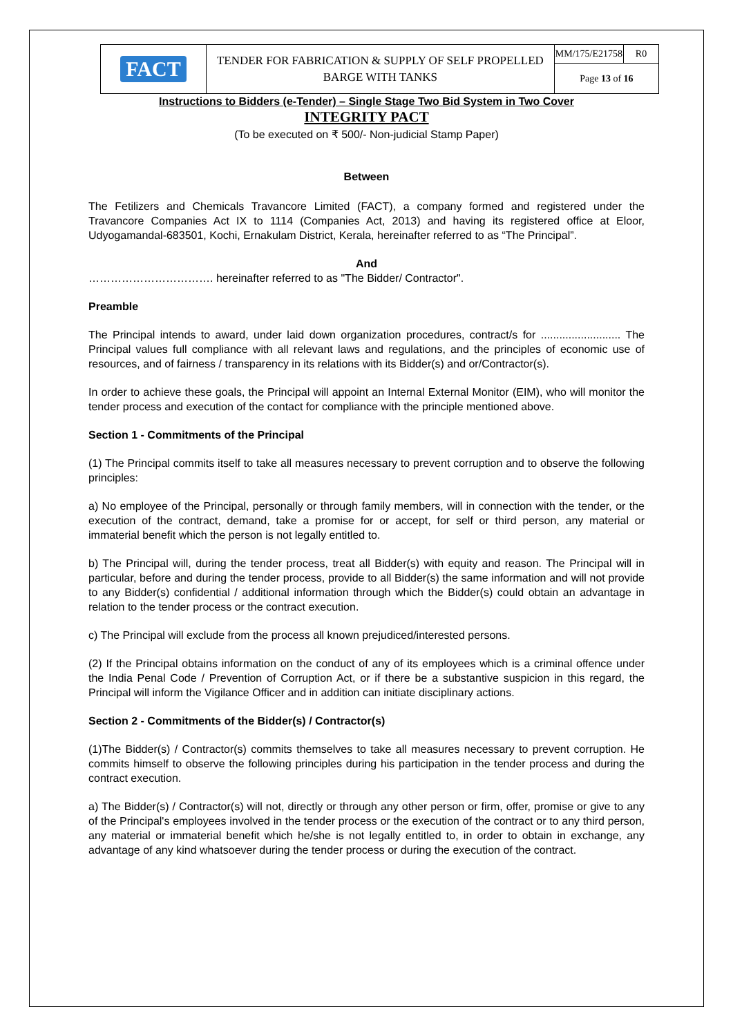| FACT | TENDER FOR FABRICATION & SUPPLY OF SELF PROPELLED BARGE WITH TANKS | MM/175/E21758 | R0 |
| | | Page 13 of 16 | |
Instructions to Bidders (e-Tender) – Single Stage Two Bid System in Two Cover
INTEGRITY PACT
(To be executed on ₹ 500/- Non-judicial Stamp Paper)
Between
The Fetilizers and Chemicals Travancore Limited (FACT), a company formed and registered under the Travancore Companies Act IX to 1114 (Companies Act, 2013) and having its registered office at Eloor, Udyogamandal-683501, Kochi, Ernakulam District, Kerala, hereinafter referred to as “The Principal”.
And
……………………………. hereinafter referred to as "The Bidder/ Contractor".
Preamble
The Principal intends to award, under laid down organization procedures, contract/s for .......................... The Principal values full compliance with all relevant laws and regulations, and the principles of economic use of resources, and of fairness / transparency in its relations with its Bidder(s) and or/Contractor(s).
In order to achieve these goals, the Principal will appoint an Internal External Monitor (EIM), who will monitor the tender process and execution of the contact for compliance with the principle mentioned above.
Section 1 - Commitments of the Principal
(1) The Principal commits itself to take all measures necessary to prevent corruption and to observe the following principles:
a) No employee of the Principal, personally or through family members, will in connection with the tender, or the execution of the contract, demand, take a promise for or accept, for self or third person, any material or immaterial benefit which the person is not legally entitled to.
b) The Principal will, during the tender process, treat all Bidder(s) with equity and reason. The Principal will in particular, before and during the tender process, provide to all Bidder(s) the same information and will not provide to any Bidder(s) confidential / additional information through which the Bidder(s) could obtain an advantage in relation to the tender process or the contract execution.
c) The Principal will exclude from the process all known prejudiced/interested persons.
(2) If the Principal obtains information on the conduct of any of its employees which is a criminal offence under the India Penal Code / Prevention of Corruption Act, or if there be a substantive suspicion in this regard, the Principal will inform the Vigilance Officer and in addition can initiate disciplinary actions.
Section 2 - Commitments of the Bidder(s) / Contractor(s)
(1)The Bidder(s) / Contractor(s) commits themselves to take all measures necessary to prevent corruption. He commits himself to observe the following principles during his participation in the tender process and during the contract execution.
a) The Bidder(s) / Contractor(s) will not, directly or through any other person or firm, offer, promise or give to any of the Principal's employees involved in the tender process or the execution of the contract or to any third person, any material or immaterial benefit which he/she is not legally entitled to, in order to obtain in exchange, any advantage of any kind whatsoever during the tender process or during the execution of the contract.